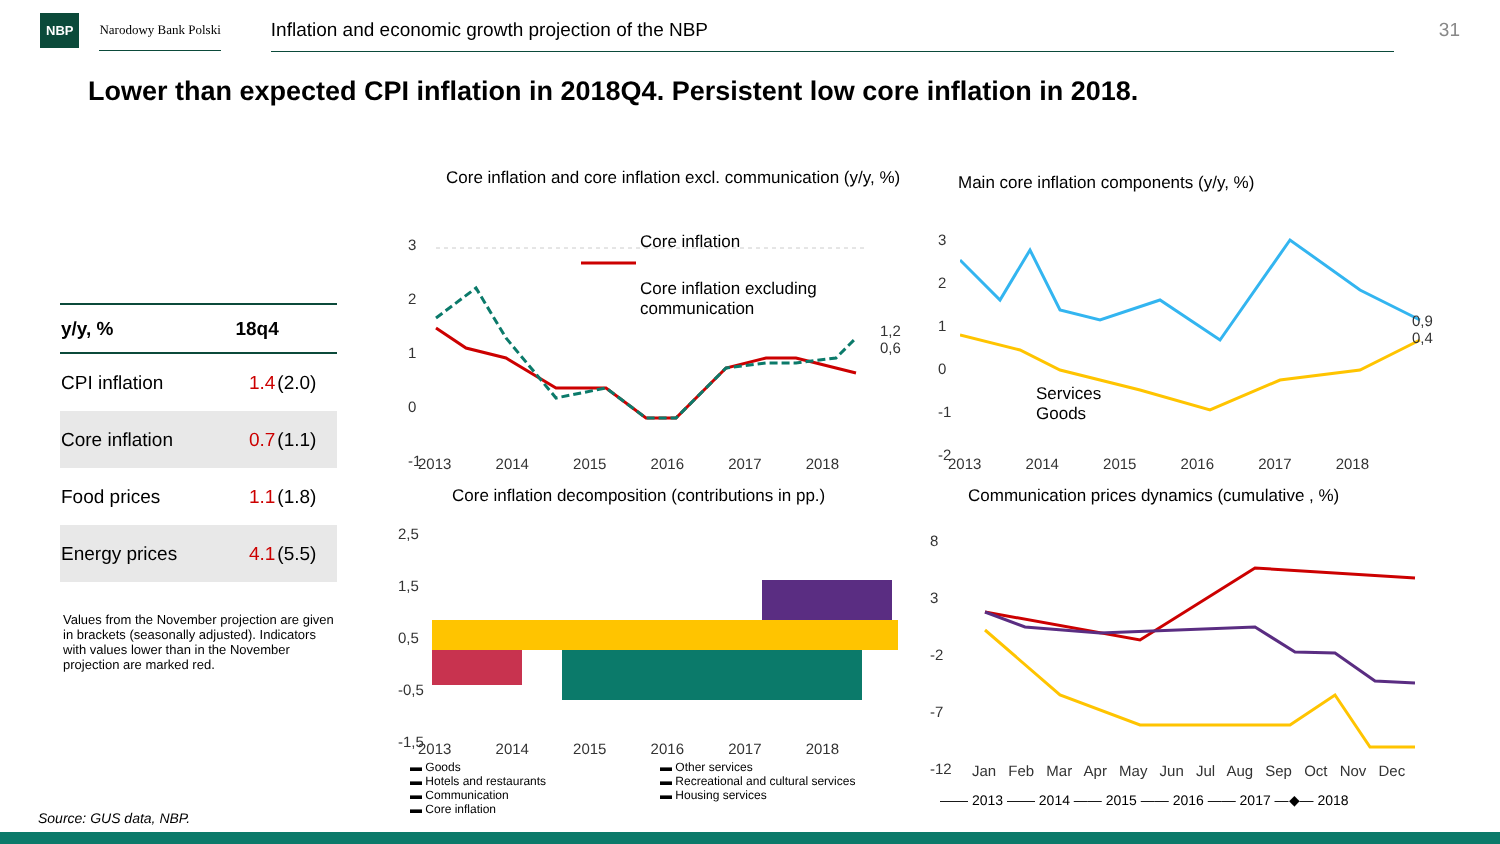NBP Narodowy Bank Polski Inflation and economic growth projection of the NBP 31
Lower than expected CPI inflation in 2018Q4. Persistent low core inflation in 2018.
| y/y, % | 18q4 | |
| --- | --- | --- |
| CPI inflation | 1.4 | (2.0) |
| Core inflation | 0.7 | (1.1) |
| Food prices | 1.1 | (1.8) |
| Energy prices | 4.1 | (5.5) |
Values from the November projection are given in brackets (seasonally adjusted). Indicators with values lower than in the November projection are marked red.
Core inflation and core inflation excl. communication (y/y, %)
Core inflation
Core inflation excluding
communication
1,2
0,6
3
2
1
0
-1
2013 2014 2015 2016 2017 2018
Main core inflation components (y/y, %)
3
2
1
0
-1
-2
Services
Goods
0,9
0,4
2013 2014 2015 2016 2017 2018
Core inflation decomposition (contributions in pp.)
2,5
1,5
0,5
-0,5
-1,5
2013 2014 2015 2016 2017 2018
▬ Goods ▬ Other services ▬ Hotels and restaurants ▬ Recreational and cultural services ▬ Communication ▬ Housing services ▬ Core inflation
Communication prices dynamics (cumulative , %)
8
3
-2
-7
-12
Jan Feb Mar Apr May Jun Jul Aug Sep Oct Nov Dec
—— 2013 —— 2014 —— 2015 —— 2016 —— 2017 —◆— 2018
Source: GUS data, NBP.